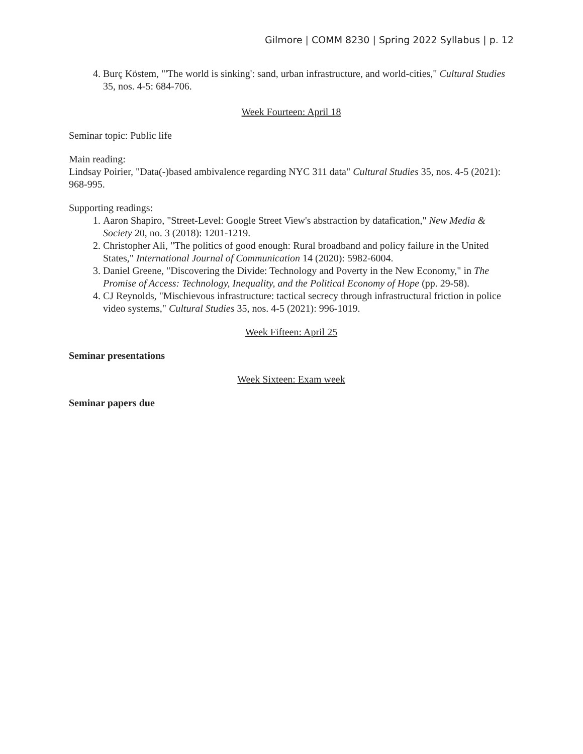Gilmore | COMM 8230 | Spring 2022 Syllabus | p. 12
4. Burç Köstem, "'The world is sinking': sand, urban infrastructure, and world-cities," Cultural Studies 35, nos. 4-5: 684-706.
Week Fourteen: April 18
Seminar topic: Public life
Main reading:
Lindsay Poirier, "Data(-)based ambivalence regarding NYC 311 data" Cultural Studies 35, nos. 4-5 (2021): 968-995.
Supporting readings:
1. Aaron Shapiro, "Street-Level: Google Street View's abstraction by datafication," New Media & Society 20, no. 3 (2018): 1201-1219.
2. Christopher Ali, "The politics of good enough: Rural broadband and policy failure in the United States," International Journal of Communication 14 (2020): 5982-6004.
3. Daniel Greene, "Discovering the Divide: Technology and Poverty in the New Economy," in The Promise of Access: Technology, Inequality, and the Political Economy of Hope (pp. 29-58).
4. CJ Reynolds, "Mischievous infrastructure: tactical secrecy through infrastructural friction in police video systems," Cultural Studies 35, nos. 4-5 (2021): 996-1019.
Week Fifteen: April 25
Seminar presentations
Week Sixteen: Exam week
Seminar papers due